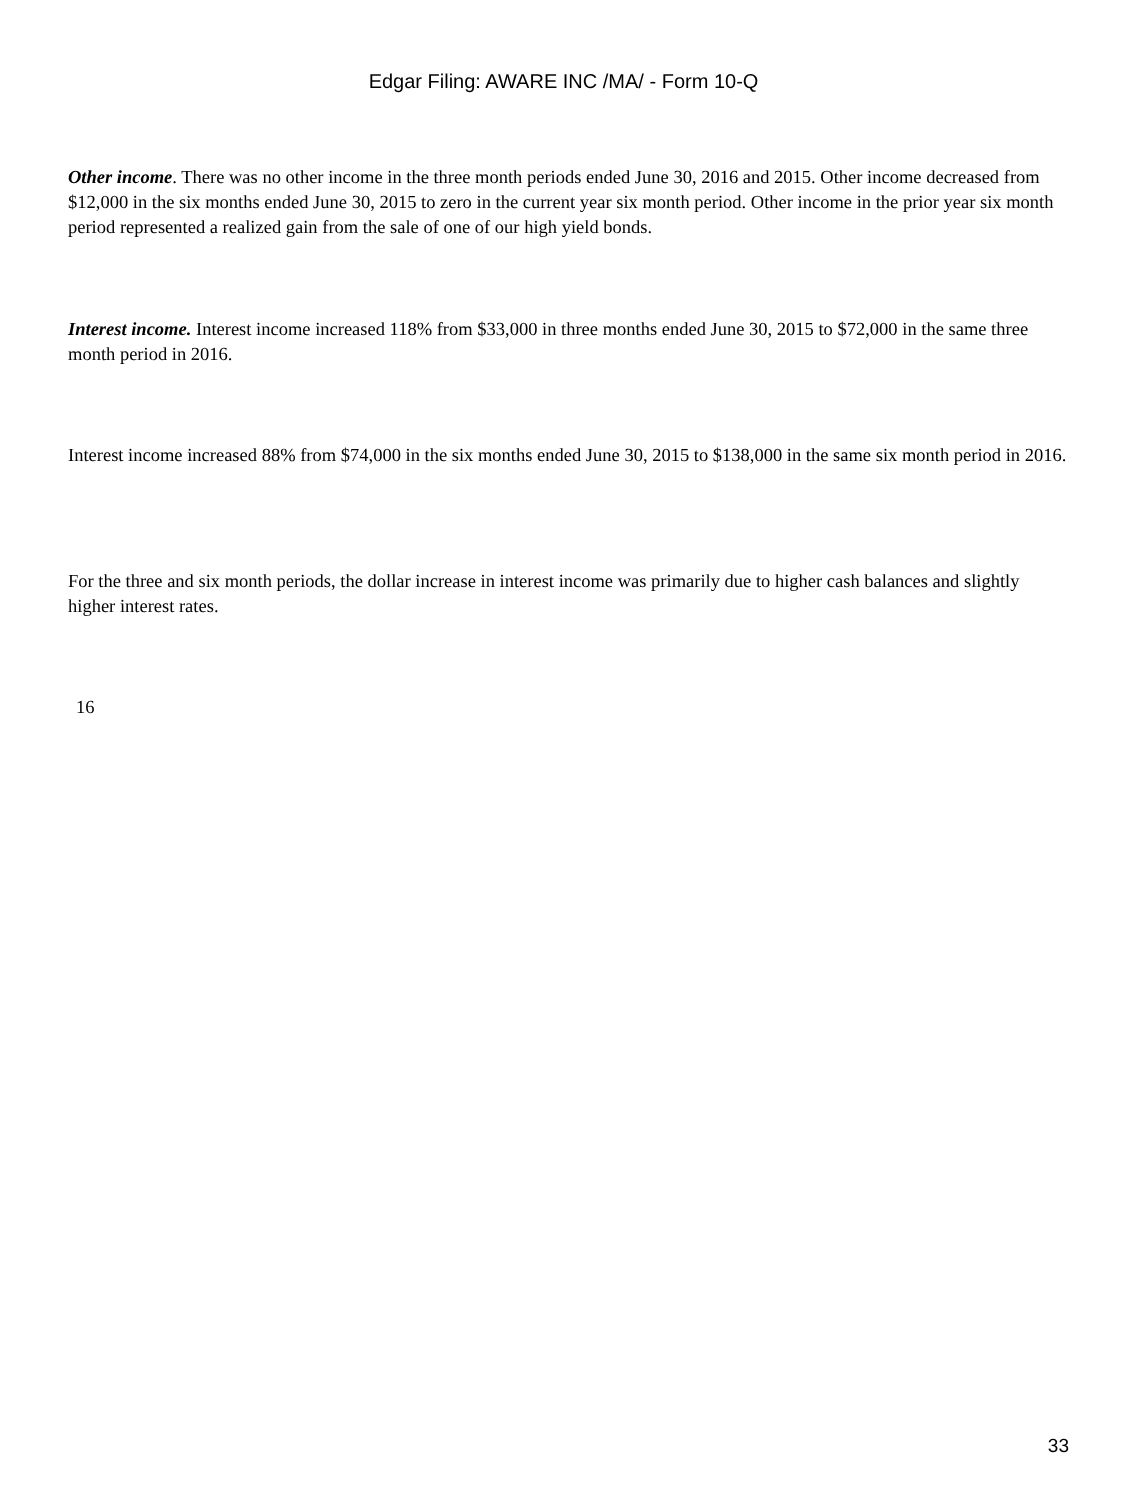Edgar Filing: AWARE INC /MA/ - Form 10-Q
Other income. There was no other income in the three month periods ended June 30, 2016 and 2015. Other income decreased from $12,000 in the six months ended June 30, 2015 to zero in the current year six month period. Other income in the prior year six month period represented a realized gain from the sale of one of our high yield bonds.
Interest income. Interest income increased 118% from $33,000 in three months ended June 30, 2015 to $72,000 in the same three month period in 2016.
Interest income increased 88% from $74,000 in the six months ended June 30, 2015 to $138,000 in the same six month period in 2016.
For the three and six month periods, the dollar increase in interest income was primarily due to higher cash balances and slightly higher interest rates.
16
33